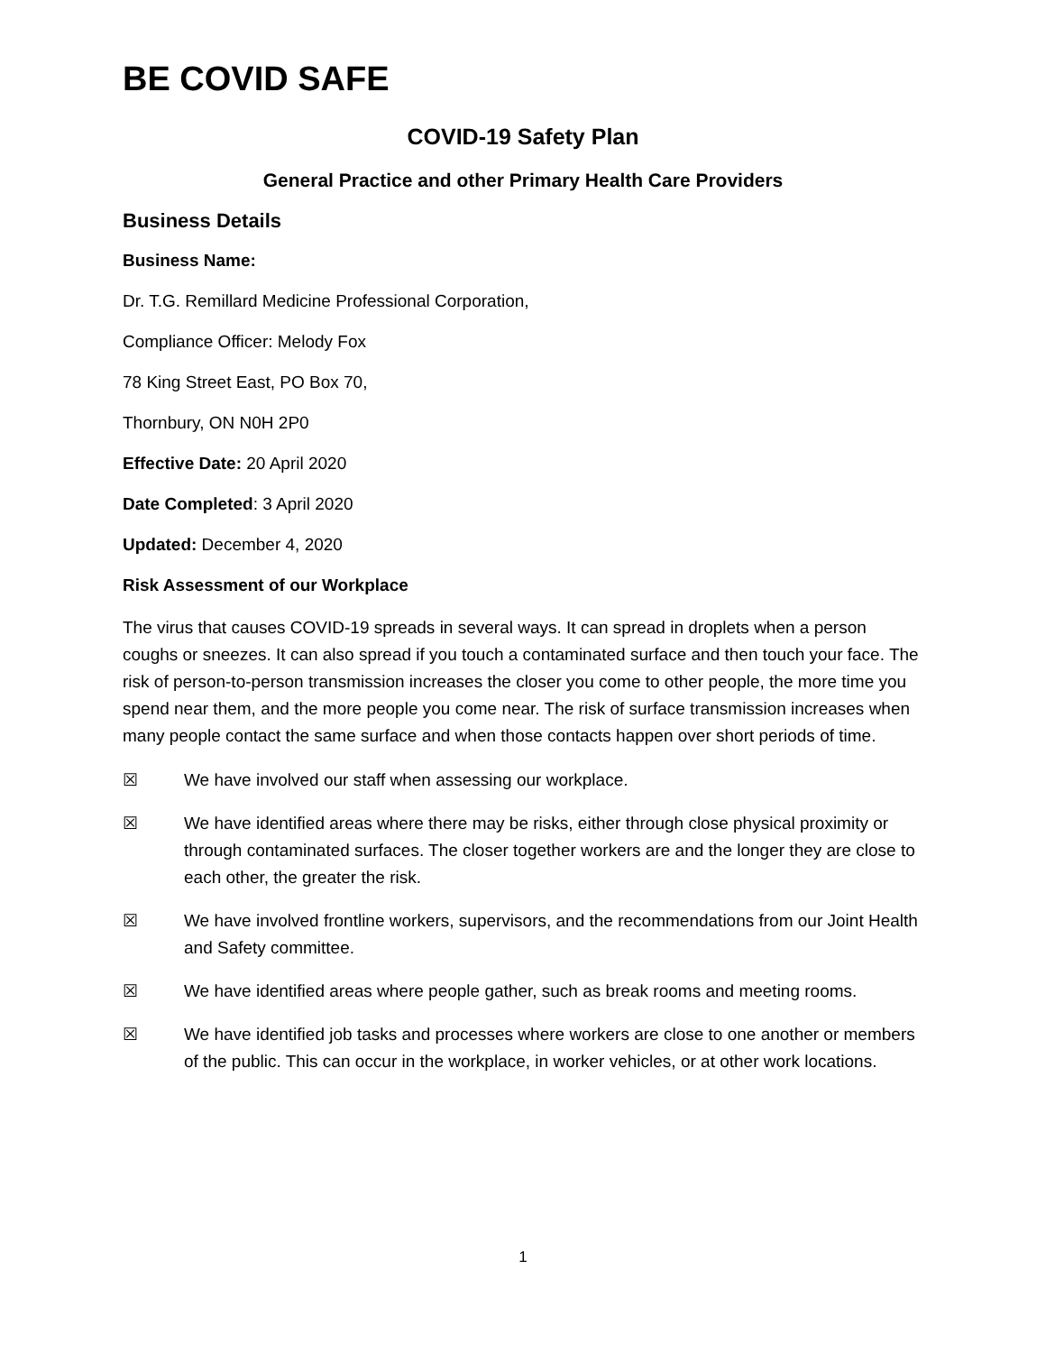BE COVID SAFE
COVID-19 Safety Plan
General Practice and other Primary Health Care Providers
Business Details
Business Name:
Dr. T.G. Remillard Medicine Professional Corporation,
Compliance Officer: Melody Fox
78 King Street East, PO Box 70,
Thornbury, ON N0H 2P0
Effective Date: 20 April 2020
Date Completed: 3 April 2020
Updated: December 4, 2020
Risk Assessment of our Workplace
The virus that causes COVID-19 spreads in several ways. It can spread in droplets when a person coughs or sneezes. It can also spread if you touch a contaminated surface and then touch your face. The risk of person-to-person transmission increases the closer you come to other people, the more time you spend near them, and the more people you come near. The risk of surface transmission increases when many people contact the same surface and when those contacts happen over short periods of time.
☒ We have involved our staff when assessing our workplace.
☒ We have identified areas where there may be risks, either through close physical proximity or through contaminated surfaces. The closer together workers are and the longer they are close to each other, the greater the risk.
☒ We have involved frontline workers, supervisors, and the recommendations from our Joint Health and Safety committee.
☒ We have identified areas where people gather, such as break rooms and meeting rooms.
☒ We have identified job tasks and processes where workers are close to one another or members of the public. This can occur in the workplace, in worker vehicles, or at other work locations.
1